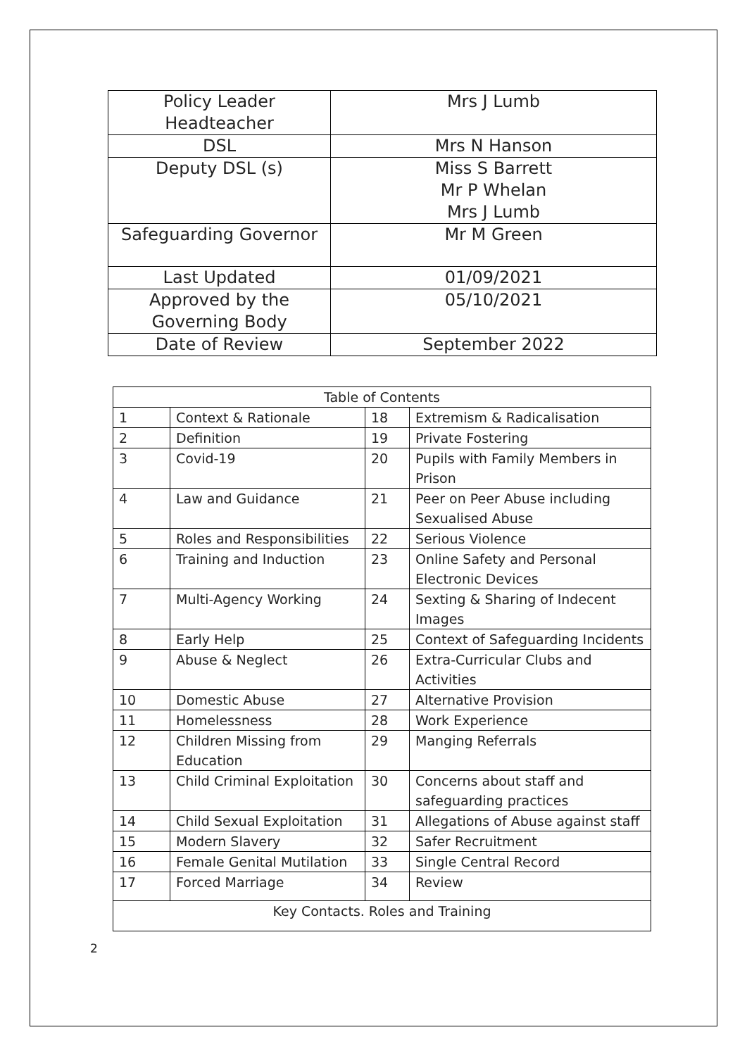| Policy Leader Headteacher | Mrs J Lumb |
| DSL | Mrs N Hanson |
| Deputy DSL (s) | Miss S Barrett Mr P Whelan Mrs J Lumb |
| Safeguarding Governor | Mr M Green |
| Last Updated | 01/09/2021 |
| Approved by the Governing Body | 05/10/2021 |
| Date of Review | September 2022 |
| Table of Contents | | | |
| --- | --- | --- | --- |
| 1 | Context & Rationale | 18 | Extremism & Radicalisation |
| 2 | Definition | 19 | Private Fostering |
| 3 | Covid-19 | 20 | Pupils with Family Members in Prison |
| 4 | Law and Guidance | 21 | Peer on Peer Abuse including Sexualised Abuse |
| 5 | Roles and Responsibilities | 22 | Serious Violence |
| 6 | Training and Induction | 23 | Online Safety and Personal Electronic Devices |
| 7 | Multi-Agency Working | 24 | Sexting & Sharing of Indecent Images |
| 8 | Early Help | 25 | Context of Safeguarding Incidents |
| 9 | Abuse & Neglect | 26 | Extra-Curricular Clubs and Activities |
| 10 | Domestic Abuse | 27 | Alternative Provision |
| 11 | Homelessness | 28 | Work Experience |
| 12 | Children Missing from Education | 29 | Manging Referrals |
| 13 | Child Criminal Exploitation | 30 | Concerns about staff and safeguarding practices |
| 14 | Child Sexual Exploitation | 31 | Allegations of Abuse against staff |
| 15 | Modern Slavery | 32 | Safer Recruitment |
| 16 | Female Genital Mutilation | 33 | Single Central Record |
| 17 | Forced Marriage | 34 | Review |
| Key Contacts. Roles and Training | | | |
2